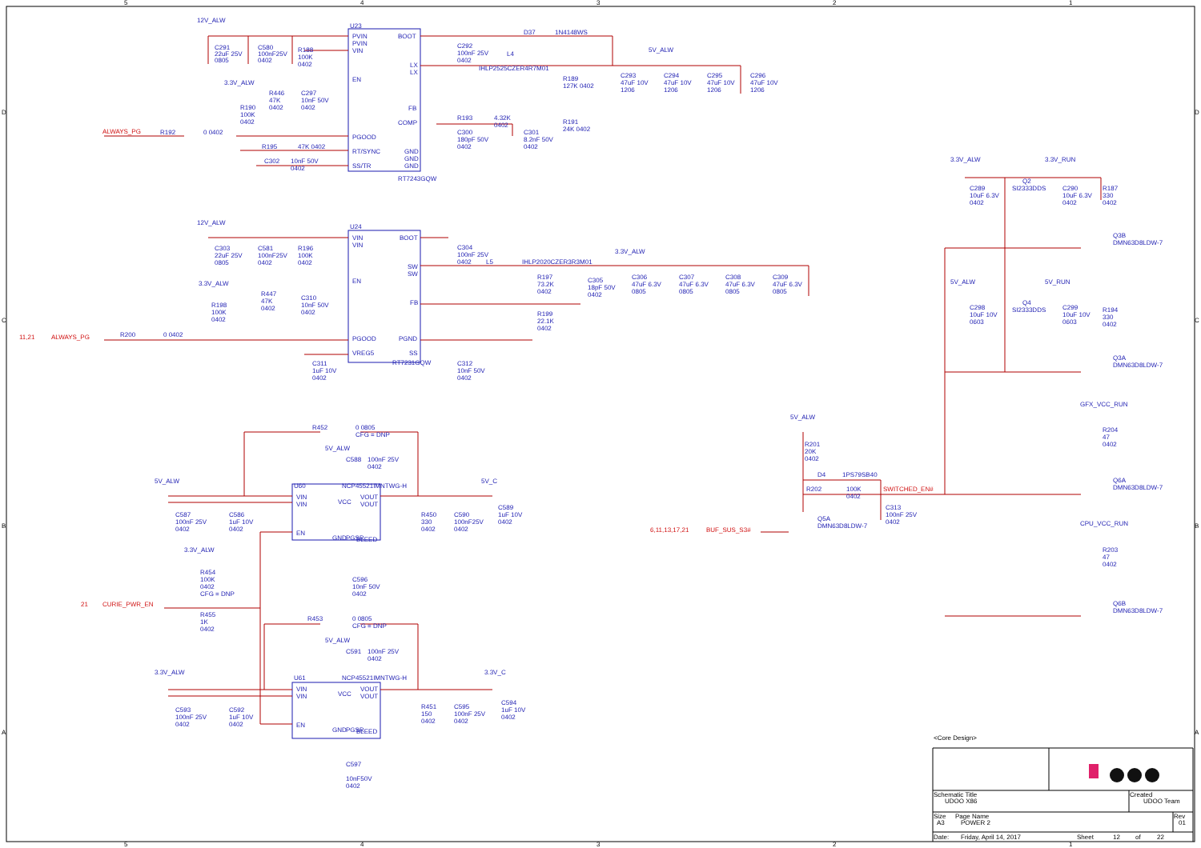5
4
3
2
1
5
4
3
2
1
D
C
B
A
D
C
B
A
12V_ALW
U23
PVIN
PVIN
VIN
EN
PGOOD
RT/SYNC
SS/TR
BOOT
LX
LX
FB
COMP
GND
GND
GND
RT7243GQW
C291
22uF 25V
0805
C580
100nF25V
0402
R188
100K
0402
3.3V_ALW
R446
47K
0402
C297
10nF 50V
0402
R190
100K
0402
ALWAYS_PG
R192
0 0402
R195
47K 0402
C302
10nF 50V
0402
C292
100nF 25V
0402
D37
1N4148WS
L4
IHLP2525CZER4R7M01
5V_ALW
R189
127K 0402
C293
47uF 10V
1206
C294
47uF 10V
1206
C295
47uF 10V
1206
C296
47uF 10V
1206
R193
4.32K
0402
R191
24K 0402
C300
180pF 50V
0402
C301
8.2nF 50V
0402
12V_ALW
U24
VIN
VIN
EN
PGOOD
VREG5
BOOT
SW
SW
FB
PGND
SS
RT7231GQW
C303
22uF 25V
0805
C581
100nF25V
0402
R196
100K
0402
3.3V_ALW
R447
47K
0402
C310
10nF 50V
0402
R198
100K
0402
11,21
ALWAYS_PG
R200
0 0402
C311
1uF 10V
0402
C304
100nF 25V
0402
L5
IHLP2020CZER3R3M01
3.3V_ALW
R197
73.2K
0402
C305
18pF 50V
0402
C306
47uF 6.3V
0805
C307
47uF 6.3V
0805
C308
47uF 6.3V
0805
C309
47uF 6.3V
0805
R199
22.1K
0402
C312
10nF 50V
0402
R452
0 0805
CFG = DNP
5V_ALW
C588
100nF 25V
0402
5V_ALW
U60
NCP45521IMNTWG-H
VIN
VIN
EN
VCC
VOUT
VOUT
BLEED
GND
PGSR
5V_C
C587
100nF 25V
0402
C586
1uF 10V
0402
R450
330
0402
C590
100nF25V
0402
C589
1uF 10V
0402
3.3V_ALW
R454
100K
0402
CFG = DNP
C596
10nF 50V
0402
21
CURIE_PWR_EN
R455
1K
0402
R453
0 0805
CFG = DNP
5V_ALW
C591
100nF 25V
0402
3.3V_ALW
U61
NCP45521IMNTWG-H
3.3V_C
VIN
VIN
EN
VCC
VOUT
VOUT
BLEED
GND
PGSR
C593
100nF 25V
0402
C592
1uF 10V
0402
R451
150
0402
C595
100nF 25V
0402
C594
1uF 10V
0402
C597
10nF50V
0402
5V_ALW
R201
20K
0402
D4
1PS79SB40
R202
100K
0402
SWITCHED_EN#
C313
100nF 25V
0402
Q5A
DMN63D8LDW-7
6,11,13,17,21
BUF_SUS_S3#
3.3V_ALW
3.3V_RUN
Q2
SI2333DDS
C289
10uF 6.3V
0402
C290
10uF 6.3V
0402
R187
330
0402
Q3B
DMN63D8LDW-7
5V_ALW
5V_RUN
Q4
SI2333DDS
C298
10uF 10V
0603
C299
10uF 10V
0603
R194
330
0402
Q3A
DMN63D8LDW-7
GFX_VCC_RUN
R204
47
0402
Q6A
DMN63D8LDW-7
CPU_VCC_RUN
R203
47
0402
Q6B
DMN63D8LDW-7
<Core Design>
Schematic Title
UDOO X86
Created
UDOO Team
Size
A3
Page Name
POWER 2
Rev
01
Date:
Friday, April 14, 2017
Sheet
12
of
22